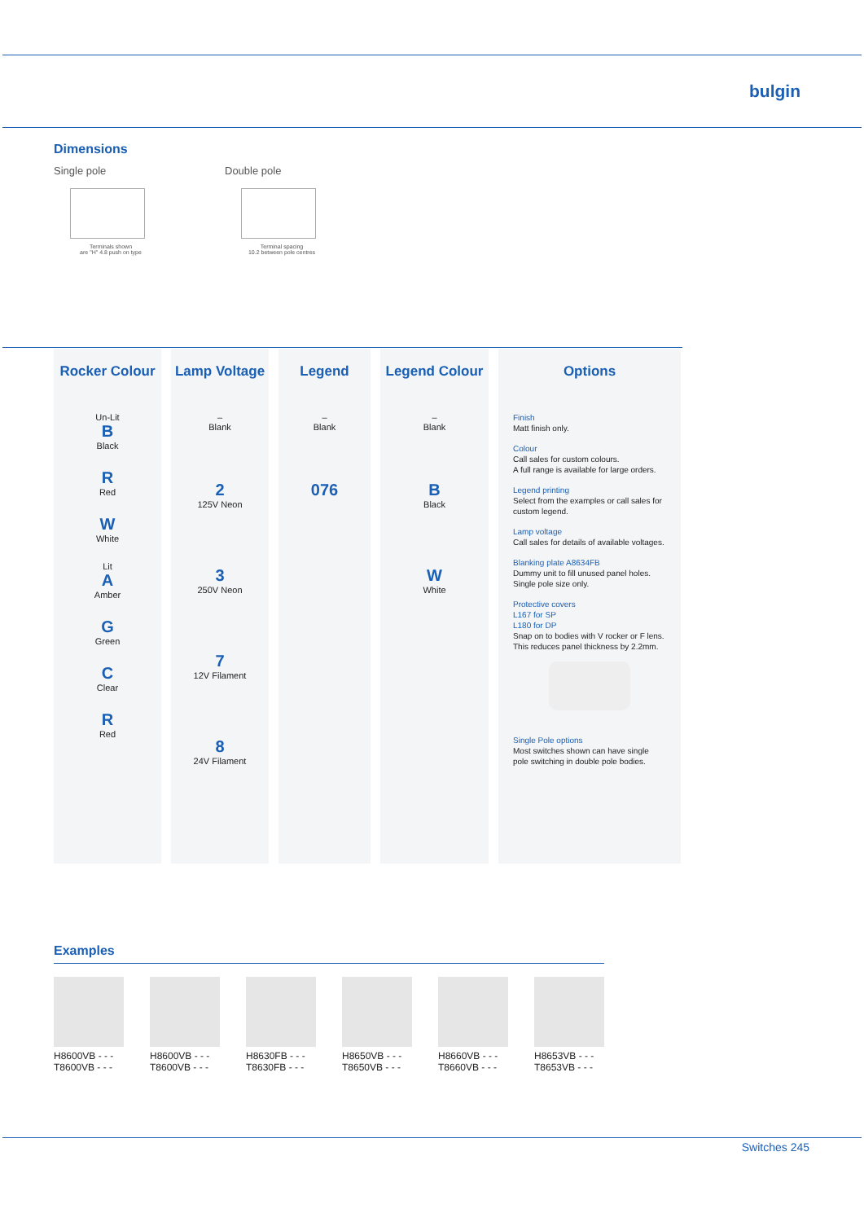bulgin
Dimensions
Single pole
Terminals shown
are "H" 4.8 push on type
Double pole
Terminal spacing
10.2 between pole centres
Rocker Colour
Un-Lit
B
Black
R
Red
W
White
Lit
A
Amber
G
Green
C
Clear
R
Red
Lamp Voltage
–
Blank
2
125V Neon
3
250V Neon
7
12V Filament
8
24V Filament
Legend
–
Blank
076
Legend Colour
–
Blank
B
Black
W
White
Options
Finish
Matt finish only.
Colour
Call sales for custom colours.
A full range is available for large orders.
Legend printing
Select from the examples or call sales for custom legend.
Lamp voltage
Call sales for details of available voltages.
Blanking plate A8634FB
Dummy unit to fill unused panel holes.
Single pole size only.
Protective covers
L167 for SP
L180 for DP
Snap on to bodies with V rocker or F lens. This reduces panel thickness by 2.2mm.
Single Pole options
Most switches shown can have single pole switching in double pole bodies.
Examples
H8600VB - - -
T8600VB - - -
H8600VB - - -
T8600VB - - -
H8630FB - - -
T8630FB - - -
H8650VB - - -
T8650VB - - -
H8660VB - - -
T8660VB - - -
H8653VB - - -
T8653VB - - -
Switches 245